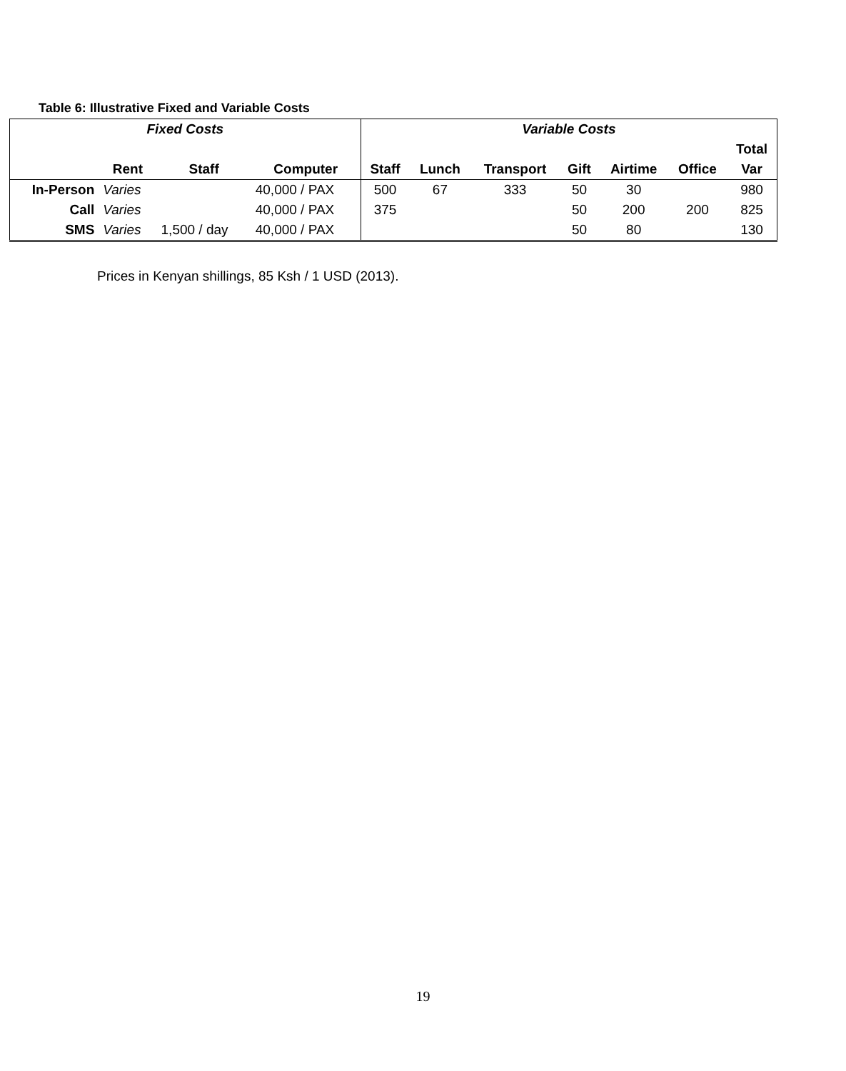Table 6: Illustrative Fixed and Variable Costs
| Fixed Costs | | | | Variable Costs | | | | | | |
| --- | --- | --- | --- | --- | --- | --- | --- | --- | --- | --- |
| | | | | | | | | | | Total |
| | Rent | Staff | Computer | Staff | Lunch | Transport | Gift | Airtime | Office | Var |
| In-Person | Varies | | 40,000 / PAX | 500 | 67 | 333 | 50 | 30 | | 980 |
| Call | Varies | | 40,000 / PAX | 375 | | | 50 | 200 | 200 | 825 |
| SMS | Varies | 1,500 / day | 40,000 / PAX | | | | 50 | 80 | | 130 |
Prices in Kenyan shillings, 85 Ksh / 1 USD (2013).
19